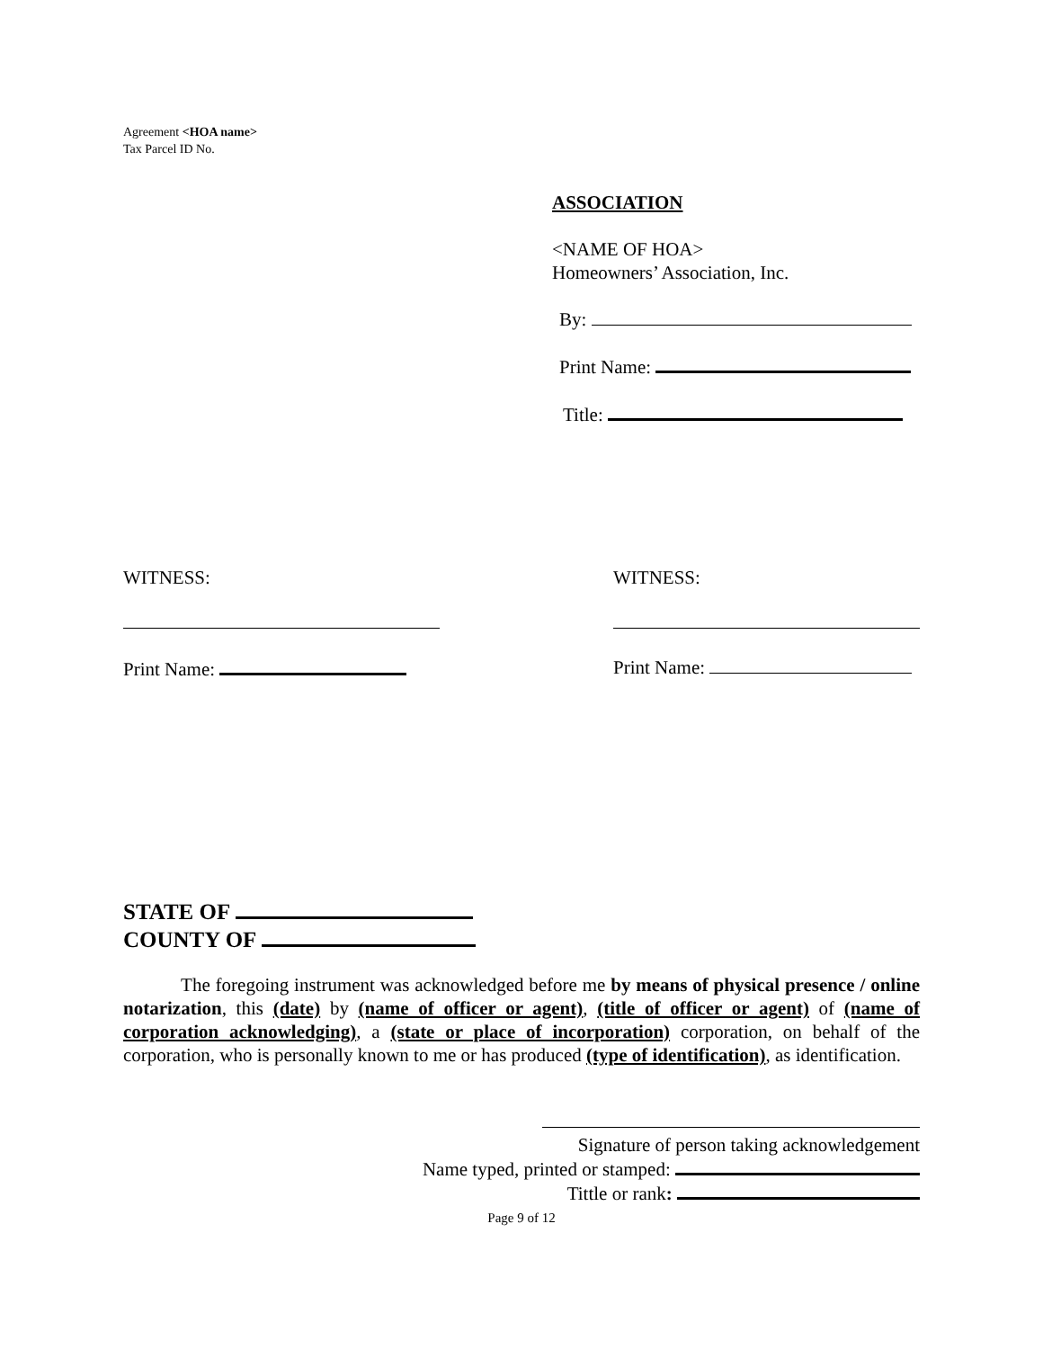Agreement <HOA name>
Tax Parcel ID No.
ASSOCIATION
<NAME OF HOA>
Homeowners’ Association, Inc.
By:
Print Name:
Title:
WITNESS:
Print Name:
WITNESS:
Print Name:
STATE OF
COUNTY OF
The foregoing instrument was acknowledged before me by means of physical presence / online notarization, this (date) by (name of officer or agent), (title of officer or agent) of (name of corporation acknowledging), a (state or place of incorporation) corporation, on behalf of the corporation, who is personally known to me or has produced (type of identification), as identification.
Signature of person taking acknowledgement
Name typed, printed or stamped:
Tittle or rank:
Page 9 of 12